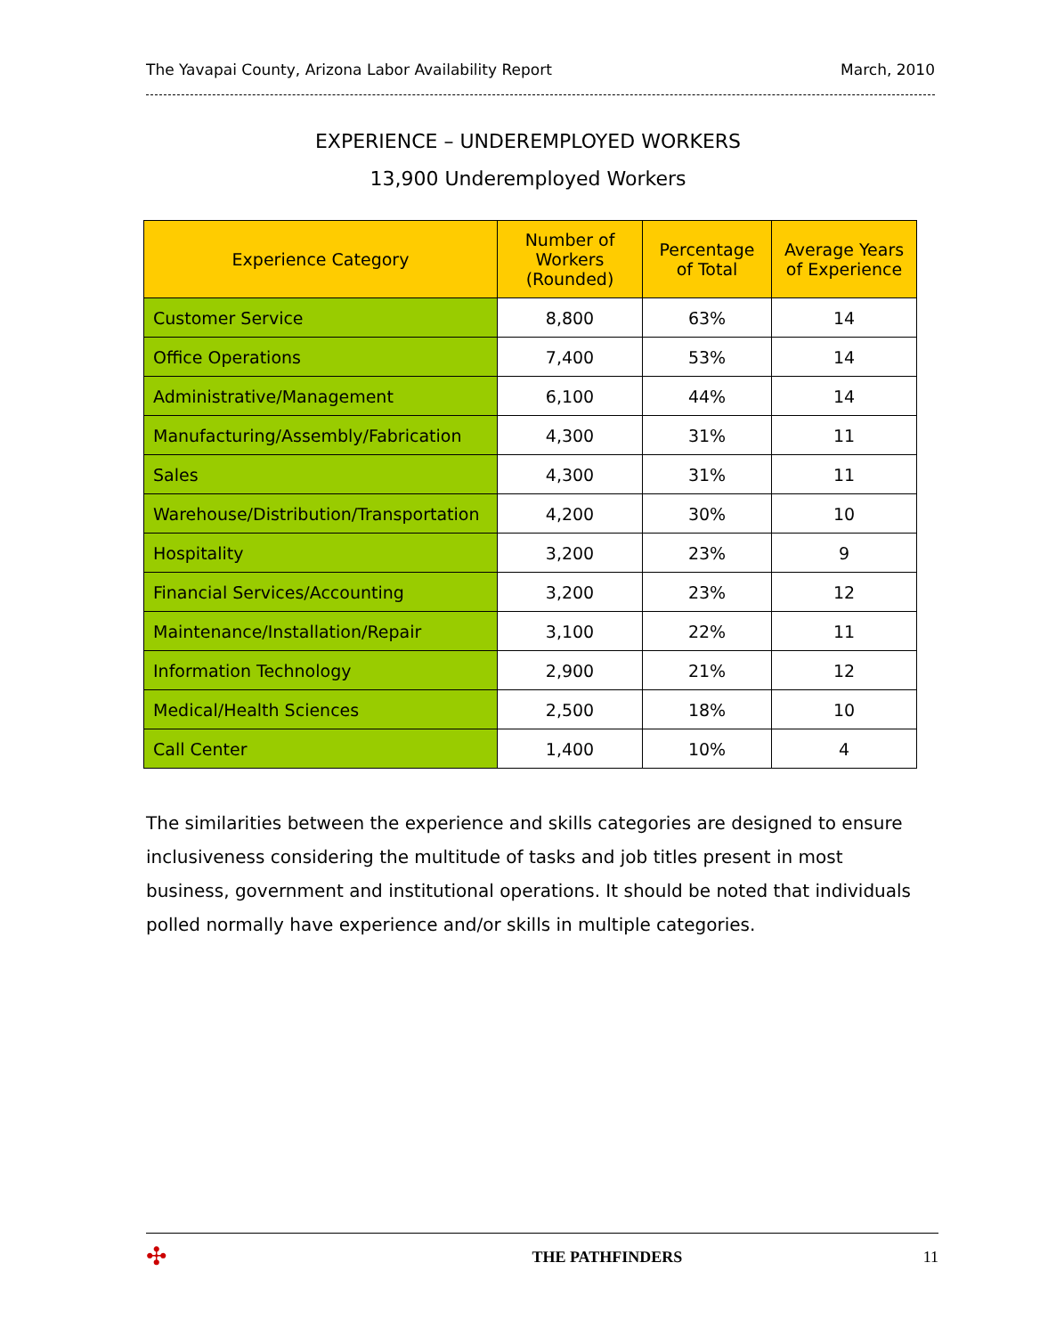The Yavapai County, Arizona Labor Availability Report March, 2010
EXPERIENCE – UNDEREMPLOYED WORKERS
13,900 Underemployed Workers
| Experience Category | Number of Workers (Rounded) | Percentage of Total | Average Years of Experience |
| --- | --- | --- | --- |
| Customer Service | 8,800 | 63% | 14 |
| Office Operations | 7,400 | 53% | 14 |
| Administrative/Management | 6,100 | 44% | 14 |
| Manufacturing/Assembly/Fabrication | 4,300 | 31% | 11 |
| Sales | 4,300 | 31% | 11 |
| Warehouse/Distribution/Transportation | 4,200 | 30% | 10 |
| Hospitality | 3,200 | 23% | 9 |
| Financial Services/Accounting | 3,200 | 23% | 12 |
| Maintenance/Installation/Repair | 3,100 | 22% | 11 |
| Information Technology | 2,900 | 21% | 12 |
| Medical/Health Sciences | 2,500 | 18% | 10 |
| Call Center | 1,400 | 10% | 4 |
The similarities between the experience and skills categories are designed to ensure inclusiveness considering the multitude of tasks and job titles present in most business, government and institutional operations. It should be noted that individuals polled normally have experience and/or skills in multiple categories.
✣ THE PATHFINDERS 11